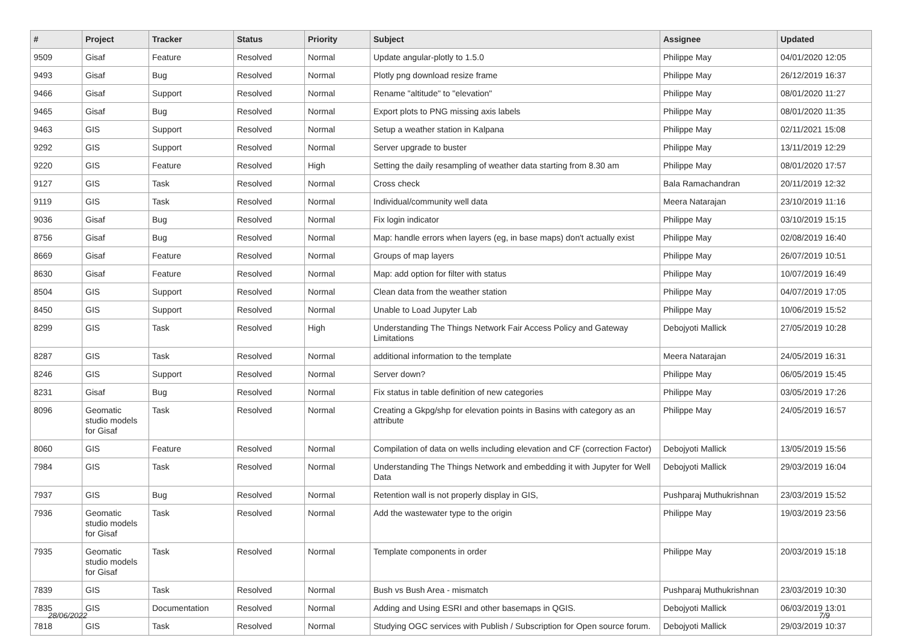| # | Project | Tracker | Status | Priority | Subject | Assignee | Updated |
| --- | --- | --- | --- | --- | --- | --- | --- |
| 9509 | Gisaf | Feature | Resolved | Normal | Update angular-plotly to 1.5.0 | Philippe May | 04/01/2020 12:05 |
| 9493 | Gisaf | Bug | Resolved | Normal | Plotly png download resize frame | Philippe May | 26/12/2019 16:37 |
| 9466 | Gisaf | Support | Resolved | Normal | Rename "altitude" to "elevation" | Philippe May | 08/01/2020 11:27 |
| 9465 | Gisaf | Bug | Resolved | Normal | Export plots to PNG missing axis labels | Philippe May | 08/01/2020 11:35 |
| 9463 | GIS | Support | Resolved | Normal | Setup a weather station in Kalpana | Philippe May | 02/11/2021 15:08 |
| 9292 | GIS | Support | Resolved | Normal | Server upgrade to buster | Philippe May | 13/11/2019 12:29 |
| 9220 | GIS | Feature | Resolved | High | Setting the daily resampling of weather data starting from 8.30 am | Philippe May | 08/01/2020 17:57 |
| 9127 | GIS | Task | Resolved | Normal | Cross check | Bala Ramachandran | 20/11/2019 12:32 |
| 9119 | GIS | Task | Resolved | Normal | Individual/community well data | Meera Natarajan | 23/10/2019 11:16 |
| 9036 | Gisaf | Bug | Resolved | Normal | Fix login indicator | Philippe May | 03/10/2019 15:15 |
| 8756 | Gisaf | Bug | Resolved | Normal | Map: handle errors when layers (eg, in base maps) don't actually exist | Philippe May | 02/08/2019 16:40 |
| 8669 | Gisaf | Feature | Resolved | Normal | Groups of map layers | Philippe May | 26/07/2019 10:51 |
| 8630 | Gisaf | Feature | Resolved | Normal | Map: add option for filter with status | Philippe May | 10/07/2019 16:49 |
| 8504 | GIS | Support | Resolved | Normal | Clean data from the weather station | Philippe May | 04/07/2019 17:05 |
| 8450 | GIS | Support | Resolved | Normal | Unable to Load Jupyter Lab | Philippe May | 10/06/2019 15:52 |
| 8299 | GIS | Task | Resolved | High | Understanding The Things Network Fair Access Policy and Gateway Limitations | Debojyoti Mallick | 27/05/2019 10:28 |
| 8287 | GIS | Task | Resolved | Normal | additional information to the template | Meera Natarajan | 24/05/2019 16:31 |
| 8246 | GIS | Support | Resolved | Normal | Server down? | Philippe May | 06/05/2019 15:45 |
| 8231 | Gisaf | Bug | Resolved | Normal | Fix status in table definition of new categories | Philippe May | 03/05/2019 17:26 |
| 8096 | Geomatic studio models for Gisaf | Task | Resolved | Normal | Creating a Gkpg/shp for elevation points in Basins with category as an attribute | Philippe May | 24/05/2019 16:57 |
| 8060 | GIS | Feature | Resolved | Normal | Compilation of data on wells including elevation and CF (correction Factor) | Debojyoti Mallick | 13/05/2019 15:56 |
| 7984 | GIS | Task | Resolved | Normal | Understanding The Things Network and embedding it with Jupyter for Well Data | Debojyoti Mallick | 29/03/2019 16:04 |
| 7937 | GIS | Bug | Resolved | Normal | Retention wall is not properly display in GIS, | Pushparaj Muthukrishnan | 23/03/2019 15:52 |
| 7936 | Geomatic studio models for Gisaf | Task | Resolved | Normal | Add the wastewater type to the origin | Philippe May | 19/03/2019 23:56 |
| 7935 | Geomatic studio models for Gisaf | Task | Resolved | Normal | Template components in order | Philippe May | 20/03/2019 15:18 |
| 7839 | GIS | Task | Resolved | Normal | Bush vs Bush Area - mismatch | Pushparaj Muthukrishnan | 23/03/2019 10:30 |
| 7835 | GIS | Documentation | Resolved | Normal | Adding and Using ESRI and other basemaps in QGIS. | Debojyoti Mallick | 06/03/2019 13:01 |
| 7818 | GIS | Task | Resolved | Normal | Studying OGC services with Publish / Subscription for Open source forum. | Debojyoti Mallick | 29/03/2019 10:37 |
28/06/2022 7/9